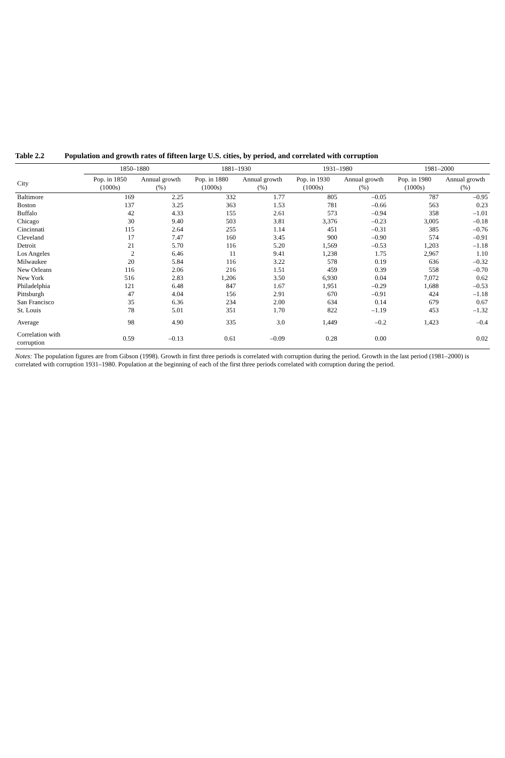Table 2.2 Population and growth rates of fifteen large U.S. cities, by period, and correlated with corruption
| | 1850–1880 | | 1881–1930 | | 1931–1980 | | 1981–2000 | |
| --- | --- | --- | --- | --- | --- | --- | --- | --- |
| City | Pop. in 1850 (1000s) | Annual growth (%) | Pop. in 1880 (1000s) | Annual growth (%) | Pop. in 1930 (1000s) | Annual growth (%) | Pop. in 1980 (1000s) | Annual growth (%) |
| Baltimore | 169 | 2.25 | 332 | 1.77 | 805 | –0.05 | 787 | –0.95 |
| Boston | 137 | 3.25 | 363 | 1.53 | 781 | –0.66 | 563 | 0.23 |
| Buffalo | 42 | 4.33 | 155 | 2.61 | 573 | –0.94 | 358 | –1.01 |
| Chicago | 30 | 9.40 | 503 | 3.81 | 3,376 | –0.23 | 3,005 | –0.18 |
| Cincinnati | 115 | 2.64 | 255 | 1.14 | 451 | –0.31 | 385 | –0.76 |
| Cleveland | 17 | 7.47 | 160 | 3.45 | 900 | –0.90 | 574 | –0.91 |
| Detroit | 21 | 5.70 | 116 | 5.20 | 1,569 | –0.53 | 1,203 | –1.18 |
| Los Angeles | 2 | 6.46 | 11 | 9.41 | 1,238 | 1.75 | 2,967 | 1.10 |
| Milwaukee | 20 | 5.84 | 116 | 3.22 | 578 | 0.19 | 636 | –0.32 |
| New Orleans | 116 | 2.06 | 216 | 1.51 | 459 | 0.39 | 558 | –0.70 |
| New York | 516 | 2.83 | 1,206 | 3.50 | 6,930 | 0.04 | 7,072 | 0.62 |
| Philadelphia | 121 | 6.48 | 847 | 1.67 | 1,951 | –0.29 | 1,688 | –0.53 |
| Pittsburgh | 47 | 4.04 | 156 | 2.91 | 670 | –0.91 | 424 | –1.18 |
| San Francisco | 35 | 6.36 | 234 | 2.00 | 634 | 0.14 | 679 | 0.67 |
| St. Louis | 78 | 5.01 | 351 | 1.70 | 822 | –1.19 | 453 | –1.32 |
| Average | 98 | 4.90 | 335 | 3.0 | 1,449 | –0.2 | 1,423 | –0.4 |
| Correlation with corruption | 0.59 | –0.13 | 0.61 | –0.09 | 0.28 | 0.00 | | 0.02 |
Notes: The population figures are from Gibson (1998). Growth in first three periods is correlated with corruption during the period. Growth in the last period (1981–2000) is correlated with corruption 1931–1980. Population at the beginning of each of the first three periods correlated with corruption during the period.